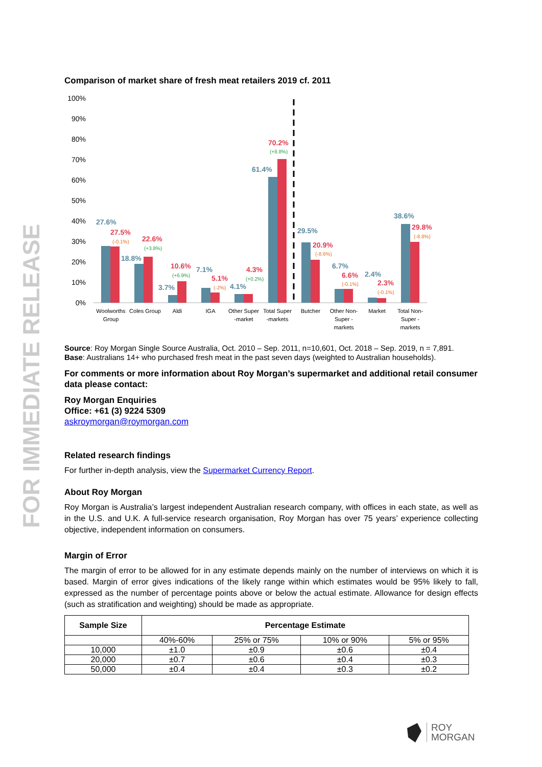FOR IMMEDIATE RELEASE
Comparison of market share of fresh meat retailers 2019 cf. 2011
100%
90%
80%
70%
60%
50%
40%
30%
20%
10%
0%
27.6%
18.8%
3.7%
7.1%
4.1%
61.4%
29.5%
6.7%
2.4%
38.6%
27.5%
22.6%
10.6%
5.1%
4.3%
70.2%
20.9%
6.6%
2.3%
29.8%
(-0.1%)
(+3.8%)
(+6.9%)
(-2%)
(+0.2%)
(+8.8%)
(-8.6%)
(-0.1%)
(-0.1%)
(-8.8%)
Woolworths
Group
Coles Group
Aldi
IGA
Other Super
-market
Total Super
-markets
Butcher
Other Non-
Super -
markets
Market
Total Non-
Super -
markets
Source: Roy Morgan Single Source Australia, Oct. 2010 – Sep. 2011, n=10,601, Oct. 2018 – Sep. 2019, n = 7,891.
Base: Australians 14+ who purchased fresh meat in the past seven days (weighted to Australian households).
For comments or more information about Roy Morgan’s supermarket and additional retail consumer data please contact:
Roy Morgan Enquiries
Office: +61 (3) 9224 5309
askroymorgan@roymorgan.com
Related research findings
For further in-depth analysis, view the Supermarket Currency Report.
About Roy Morgan
Roy Morgan is Australia’s largest independent Australian research company, with offices in each state, as well as in the U.S. and U.K. A full-service research organisation, Roy Morgan has over 75 years’ experience collecting objective, independent information on consumers.
Margin of Error
The margin of error to be allowed for in any estimate depends mainly on the number of interviews on which it is based. Margin of error gives indications of the likely range within which estimates would be 95% likely to fall, expressed as the number of percentage points above or below the actual estimate. Allowance for design effects (such as stratification and weighting) should be made as appropriate.
| Sample Size | Percentage Estimate | | | |
| --- | --- | --- | --- | --- |
| | 40%-60% | 25% or 75% | 10% or 90% | 5% or 95% |
| 10,000 | ±1.0 | ±0.9 | ±0.6 | ±0.4 |
| 20,000 | ±0.7 | ±0.6 | ±0.4 | ±0.3 |
| 50,000 | ±0.4 | ±0.4 | ±0.3 | ±0.2 |
ROY
MORGAN